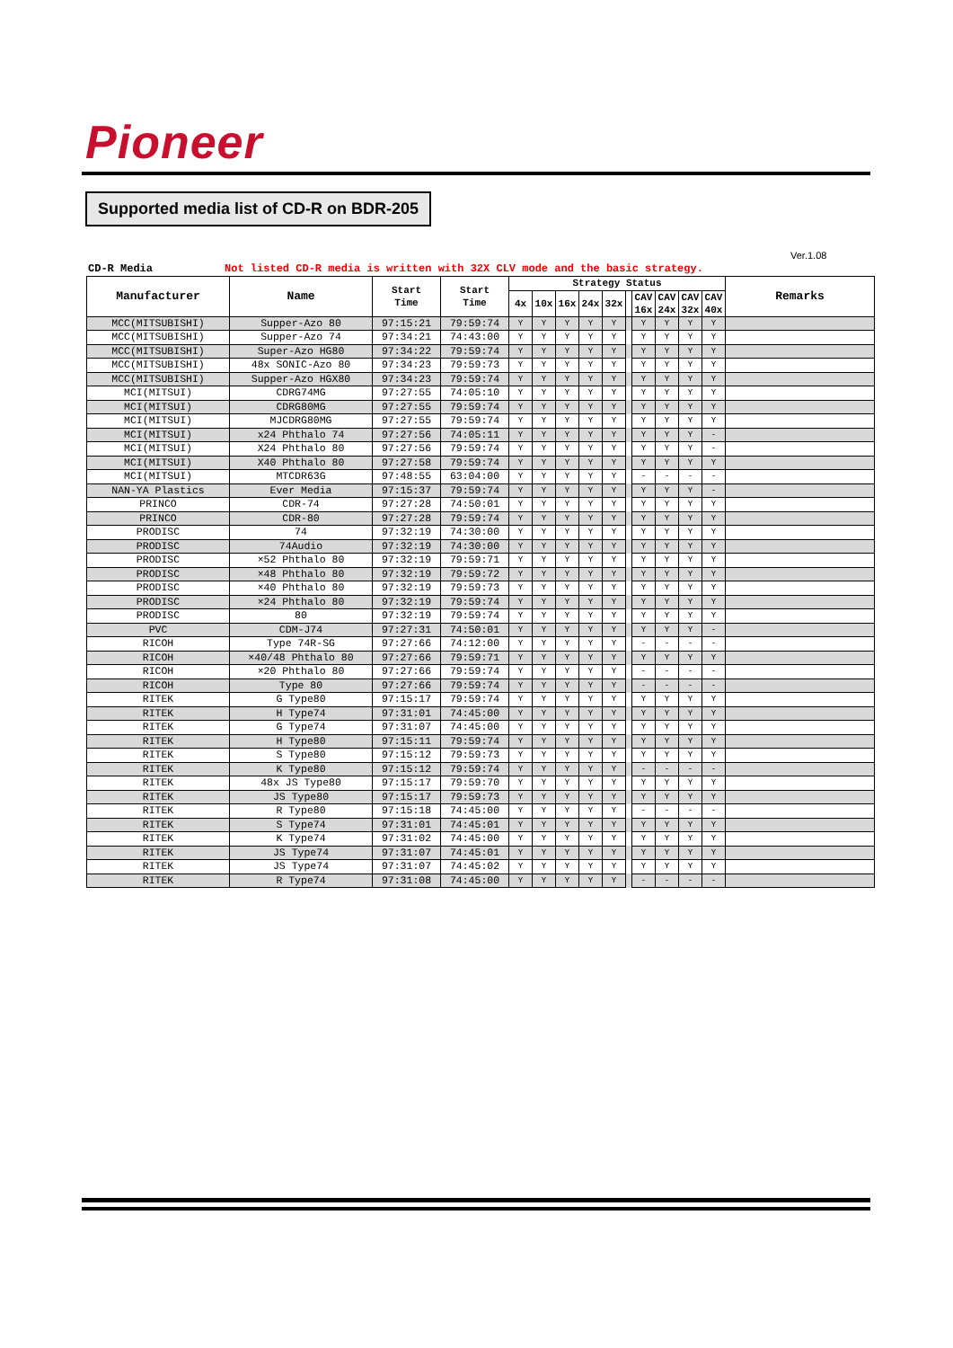Pioneer
Supported media list of CD-R on BDR-205
Ver.1.08
CD-R Media Not listed CD-R media is written with 32X CLV mode and the basic strategy.
| Manufacturer | Name | Start Time | Start Time | Strategy Status | | | | | | | | | | Remarks |
| --- | --- | --- | --- | --- | --- | --- | --- | --- | --- | --- | --- | --- | --- | --- |
| | | | | 4x | 10x | 16x | 24x | 32x | | CAV 16x | CAV 24x | CAV 32x | CAV 40x | |
| MCC(MITSUBISHI) | Supper-Azo 80 | 97:15:21 | 79:59:74 | Y | Y | Y | Y | Y | | Y | Y | Y | Y | |
| MCC(MITSUBISHI) | Supper-Azo 74 | 97:34:21 | 74:43:00 | Y | Y | Y | Y | Y | | Y | Y | Y | Y | |
| MCC(MITSUBISHI) | Super-Azo HG80 | 97:34:22 | 79:59:74 | Y | Y | Y | Y | Y | | Y | Y | Y | Y | |
| MCC(MITSUBISHI) | 48x SONIC-Azo 80 | 97:34:23 | 79:59:73 | Y | Y | Y | Y | Y | | Y | Y | Y | Y | |
| MCC(MITSUBISHI) | Supper-Azo HGX80 | 97:34:23 | 79:59:74 | Y | Y | Y | Y | Y | | Y | Y | Y | Y | |
| MCI(MITSUI) | CDRG74MG | 97:27:55 | 74:05:10 | Y | Y | Y | Y | Y | | Y | Y | Y | Y | |
| MCI(MITSUI) | CDRG80MG | 97:27:55 | 79:59:74 | Y | Y | Y | Y | Y | | Y | Y | Y | Y | |
| MCI(MITSUI) | MJCDRG80MG | 97:27:55 | 79:59:74 | Y | Y | Y | Y | Y | | Y | Y | Y | Y | |
| MCI(MITSUI) | x24 Phthalo 74 | 97:27:56 | 74:05:11 | Y | Y | Y | Y | Y | | Y | Y | Y | - | |
| MCI(MITSUI) | X24 Phthalo 80 | 97:27:56 | 79:59:74 | Y | Y | Y | Y | Y | | Y | Y | Y | - | |
| MCI(MITSUI) | X40 Phthalo 80 | 97:27:58 | 79:59:74 | Y | Y | Y | Y | Y | | Y | Y | Y | Y | |
| MCI(MITSUI) | MTCDR63G | 97:48:55 | 63:04:00 | Y | Y | Y | Y | Y | | - | - | - | - | |
| NAN-YA Plastics | Ever Media | 97:15:37 | 79:59:74 | Y | Y | Y | Y | Y | | Y | Y | Y | - | |
| PRINCO | CDR-74 | 97:27:28 | 74:50:01 | Y | Y | Y | Y | Y | | Y | Y | Y | Y | |
| PRINCO | CDR-80 | 97:27:28 | 79:59:74 | Y | Y | Y | Y | Y | | Y | Y | Y | Y | |
| PRODISC | 74 | 97:32:19 | 74:30:00 | Y | Y | Y | Y | Y | | Y | Y | Y | Y | |
| PRODISC | 74Audio | 97:32:19 | 74:30:00 | Y | Y | Y | Y | Y | | Y | Y | Y | Y | |
| PRODISC | ×52 Phthalo 80 | 97:32:19 | 79:59:71 | Y | Y | Y | Y | Y | | Y | Y | Y | Y | |
| PRODISC | ×48 Phthalo 80 | 97:32:19 | 79:59:72 | Y | Y | Y | Y | Y | | Y | Y | Y | Y | |
| PRODISC | ×40 Phthalo 80 | 97:32:19 | 79:59:73 | Y | Y | Y | Y | Y | | Y | Y | Y | Y | |
| PRODISC | ×24 Phthalo 80 | 97:32:19 | 79:59:74 | Y | Y | Y | Y | Y | | Y | Y | Y | Y | |
| PRODISC | 80 | 97:32:19 | 79:59:74 | Y | Y | Y | Y | Y | | Y | Y | Y | Y | |
| PVC | CDM-J74 | 97:27:31 | 74:50:01 | Y | Y | Y | Y | Y | | Y | Y | Y | - | |
| RICOH | Type 74R-SG | 97:27:66 | 74:12:00 | Y | Y | Y | Y | Y | | - | - | - | - | |
| RICOH | ×40/48 Phthalo 80 | 97:27:66 | 79:59:71 | Y | Y | Y | Y | Y | | Y | Y | Y | Y | |
| RICOH | ×20 Phthalo 80 | 97:27:66 | 79:59:74 | Y | Y | Y | Y | Y | | - | - | - | - | |
| RICOH | Type 80 | 97:27:66 | 79:59:74 | Y | Y | Y | Y | Y | | - | - | - | - | |
| RITEK | G Type80 | 97:15:17 | 79:59:74 | Y | Y | Y | Y | Y | | Y | Y | Y | Y | |
| RITEK | H Type74 | 97:31:01 | 74:45:00 | Y | Y | Y | Y | Y | | Y | Y | Y | Y | |
| RITEK | G Type74 | 97:31:07 | 74:45:00 | Y | Y | Y | Y | Y | | Y | Y | Y | Y | |
| RITEK | H Type80 | 97:15:11 | 79:59:74 | Y | Y | Y | Y | Y | | Y | Y | Y | Y | |
| RITEK | S Type80 | 97:15:12 | 79:59:73 | Y | Y | Y | Y | Y | | Y | Y | Y | Y | |
| RITEK | K Type80 | 97:15:12 | 79:59:74 | Y | Y | Y | Y | Y | | - | - | - | - | |
| RITEK | 48x JS Type80 | 97:15:17 | 79:59:70 | Y | Y | Y | Y | Y | | Y | Y | Y | Y | |
| RITEK | JS Type80 | 97:15:17 | 79:59:73 | Y | Y | Y | Y | Y | | Y | Y | Y | Y | |
| RITEK | R Type80 | 97:15:18 | 74:45:00 | Y | Y | Y | Y | Y | | - | - | - | - | |
| RITEK | S Type74 | 97:31:01 | 74:45:01 | Y | Y | Y | Y | Y | | Y | Y | Y | Y | |
| RITEK | K Type74 | 97:31:02 | 74:45:00 | Y | Y | Y | Y | Y | | Y | Y | Y | Y | |
| RITEK | JS Type74 | 97:31:07 | 74:45:01 | Y | Y | Y | Y | Y | | Y | Y | Y | Y | |
| RITEK | JS Type74 | 97:31:07 | 74:45:02 | Y | Y | Y | Y | Y | | Y | Y | Y | Y | |
| RITEK | R Type74 | 97:31:08 | 74:45:00 | Y | Y | Y | Y | Y | | - | - | - | - | |